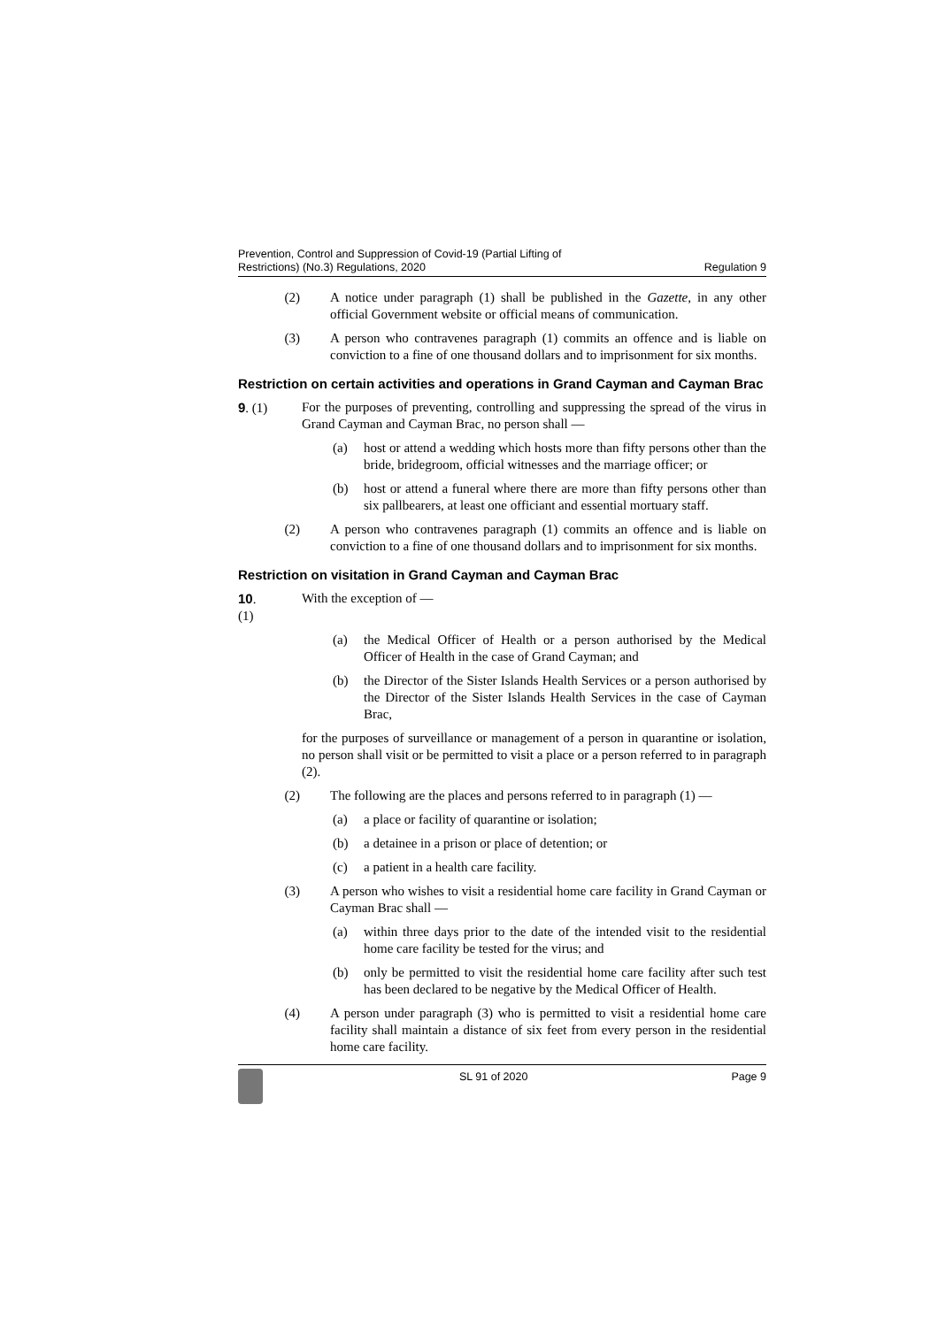Prevention, Control and Suppression of Covid-19 (Partial Lifting of
Restrictions) (No.3) Regulations, 2020
Regulation 9
(2) A notice under paragraph (1) shall be published in the Gazette, in any other official Government website or official means of communication.
(3) A person who contravenes paragraph (1) commits an offence and is liable on conviction to a fine of one thousand dollars and to imprisonment for six months.
Restriction on certain activities and operations in Grand Cayman and Cayman Brac
9. (1) For the purposes of preventing, controlling and suppressing the spread of the virus in Grand Cayman and Cayman Brac, no person shall —
(a) host or attend a wedding which hosts more than fifty persons other than the bride, bridegroom, official witnesses and the marriage officer; or
(b) host or attend a funeral where there are more than fifty persons other than six pallbearers, at least one officiant and essential mortuary staff.
(2) A person who contravenes paragraph (1) commits an offence and is liable on conviction to a fine of one thousand dollars and to imprisonment for six months.
Restriction on visitation in Grand Cayman and Cayman Brac
10. (1) With the exception of —
(a) the Medical Officer of Health or a person authorised by the Medical Officer of Health in the case of Grand Cayman; and
(b) the Director of the Sister Islands Health Services or a person authorised by the Director of the Sister Islands Health Services in the case of Cayman Brac,
for the purposes of surveillance or management of a person in quarantine or isolation, no person shall visit or be permitted to visit a place or a person referred to in paragraph (2).
(2) The following are the places and persons referred to in paragraph (1) —
(a) a place or facility of quarantine or isolation;
(b) a detainee in a prison or place of detention; or
(c) a patient in a health care facility.
(3) A person who wishes to visit a residential home care facility in Grand Cayman or Cayman Brac shall —
(a) within three days prior to the date of the intended visit to the residential home care facility be tested for the virus; and
(b) only be permitted to visit the residential home care facility after such test has been declared to be negative by the Medical Officer of Health.
(4) A person under paragraph (3) who is permitted to visit a residential home care facility shall maintain a distance of six feet from every person in the residential home care facility.
SL 91 of 2020 Page 9